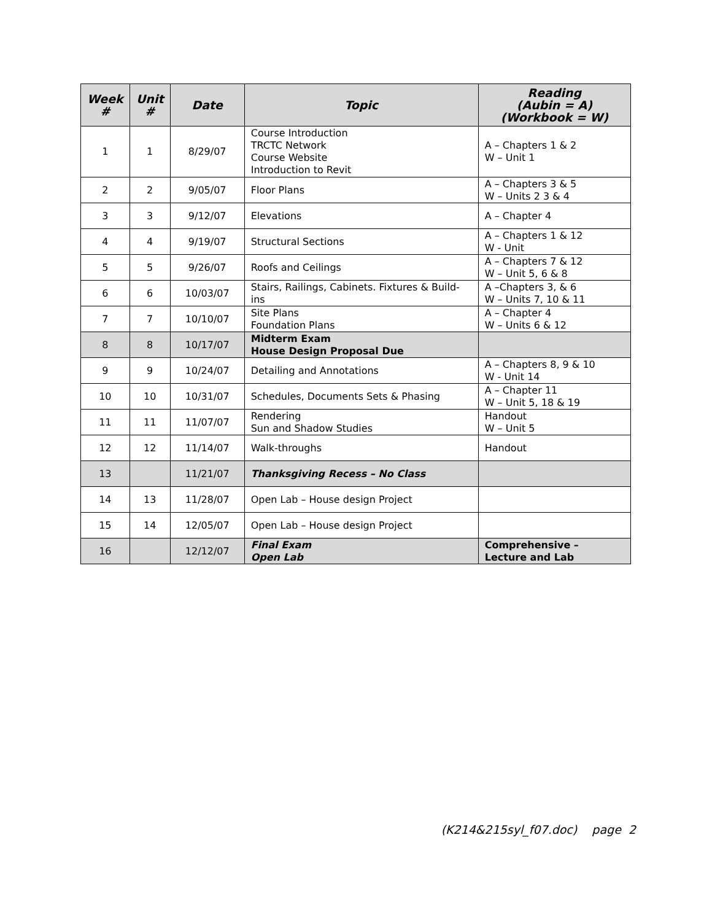| Week # | Unit # | Date | Topic | Reading (Aubin = A) (Workbook = W) |
| --- | --- | --- | --- | --- |
| 1 | 1 | 8/29/07 | Course Introduction TRCTC Network Course Website Introduction to Revit | A – Chapters 1 & 2 W – Unit 1 |
| 2 | 2 | 9/05/07 | Floor Plans | A – Chapters 3 & 5 W – Units 2 3 & 4 |
| 3 | 3 | 9/12/07 | Elevations | A – Chapter 4 |
| 4 | 4 | 9/19/07 | Structural Sections | A – Chapters 1 & 12 W - Unit |
| 5 | 5 | 9/26/07 | Roofs and Ceilings | A – Chapters 7 & 12 W – Unit 5, 6 & 8 |
| 6 | 6 | 10/03/07 | Stairs, Railings, Cabinets. Fixtures & Build-ins | A –Chapters 3, & 6 W – Units 7, 10 & 11 |
| 7 | 7 | 10/10/07 | Site Plans Foundation Plans | A – Chapter 4 W – Units 6 & 12 |
| 8 | 8 | 10/17/07 | Midterm Exam House Design Proposal Due | |
| 9 | 9 | 10/24/07 | Detailing and Annotations | A – Chapters 8, 9 & 10 W - Unit 14 |
| 10 | 10 | 10/31/07 | Schedules, Documents Sets & Phasing | A – Chapter 11 W – Unit 5, 18 & 19 |
| 11 | 11 | 11/07/07 | Rendering Sun and Shadow Studies | Handout W – Unit 5 |
| 12 | 12 | 11/14/07 | Walk-throughs | Handout |
| 13 | | 11/21/07 | Thanksgiving Recess – No Class | |
| 14 | 13 | 11/28/07 | Open Lab – House design Project | |
| 15 | 14 | 12/05/07 | Open Lab – House design Project | |
| 16 | | 12/12/07 | Final Exam Open Lab | Comprehensive – Lecture and Lab |
(K214&215syl_f07.doc) page 2